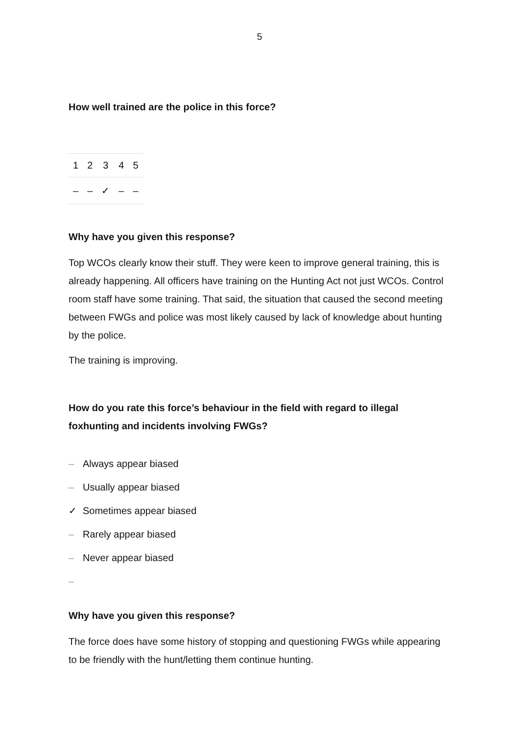5
How well trained are the police in this force?
| 1 | 2 | 3 | 4 | 5 |
| – | – | ✓ | – | – |
Why have you given this response?
Top WCOs clearly know their stuff. They were keen to improve general training, this is already happening. All officers have training on the Hunting Act not just WCOs. Control room staff have some training. That said, the situation that caused the second meeting between FWGs and police was most likely caused by lack of knowledge about hunting by the police.
The training is improving.
How do you rate this force’s behaviour in the field with regard to illegal foxhunting and incidents involving FWGs?
– Always appear biased
– Usually appear biased
✓ Sometimes appear biased
– Rarely appear biased
– Never appear biased
–
Why have you given this response?
The force does have some history of stopping and questioning FWGs while appearing to be friendly with the hunt/letting them continue hunting.